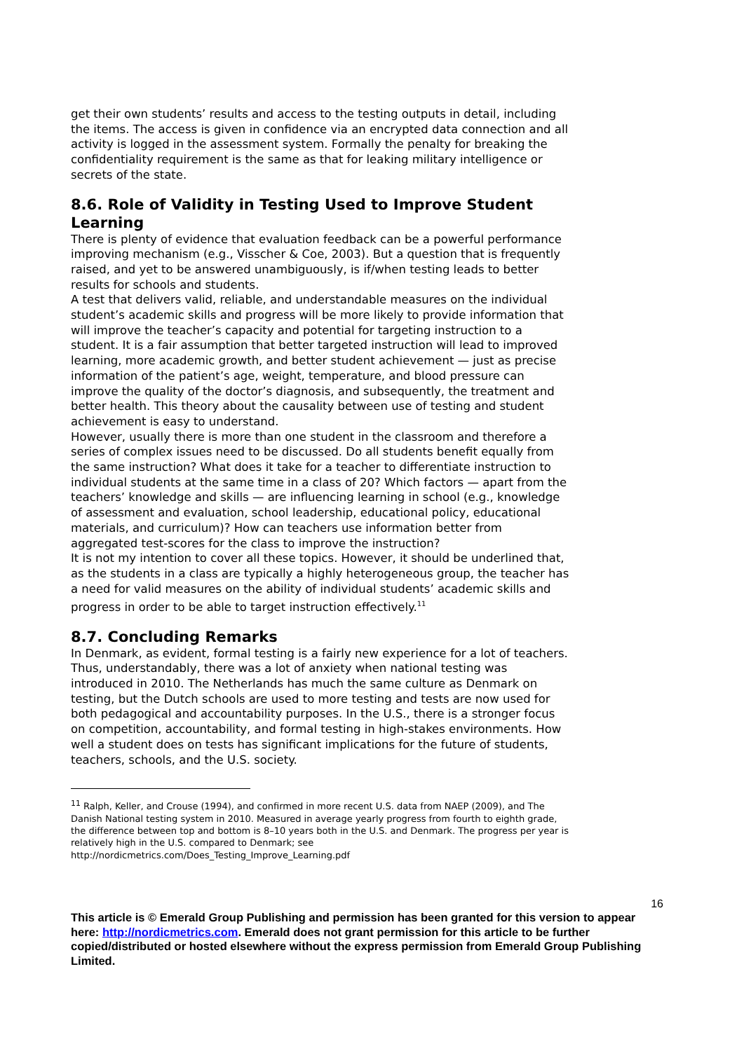get their own students’ results and access to the testing outputs in detail, including the items. The access is given in confidence via an encrypted data connection and all activity is logged in the assessment system. Formally the penalty for breaking the confidentiality requirement is the same as that for leaking military intelligence or secrets of the state.
8.6. Role of Validity in Testing Used to Improve Student Learning
There is plenty of evidence that evaluation feedback can be a powerful performance improving mechanism (e.g., Visscher & Coe, 2003). But a question that is frequently raised, and yet to be answered unambiguously, is if/when testing leads to better results for schools and students.
A test that delivers valid, reliable, and understandable measures on the individual student’s academic skills and progress will be more likely to provide information that will improve the teacher’s capacity and potential for targeting instruction to a student. It is a fair assumption that better targeted instruction will lead to improved learning, more academic growth, and better student achievement — just as precise information of the patient’s age, weight, temperature, and blood pressure can improve the quality of the doctor’s diagnosis, and subsequently, the treatment and better health. This theory about the causality between use of testing and student achievement is easy to understand.
However, usually there is more than one student in the classroom and therefore a series of complex issues need to be discussed. Do all students benefit equally from the same instruction? What does it take for a teacher to differentiate instruction to individual students at the same time in a class of 20? Which factors — apart from the teachers’ knowledge and skills — are influencing learning in school (e.g., knowledge of assessment and evaluation, school leadership, educational policy, educational materials, and curriculum)? How can teachers use information better from aggregated test-scores for the class to improve the instruction?
It is not my intention to cover all these topics. However, it should be underlined that, as the students in a class are typically a highly heterogeneous group, the teacher has a need for valid measures on the ability of individual students’ academic skills and progress in order to be able to target instruction effectively.<sup>11</sup>
8.7. Concluding Remarks
In Denmark, as evident, formal testing is a fairly new experience for a lot of teachers. Thus, understandably, there was a lot of anxiety when national testing was introduced in 2010. The Netherlands has much the same culture as Denmark on testing, but the Dutch schools are used to more testing and tests are now used for both pedagogical and accountability purposes. In the U.S., there is a stronger focus on competition, accountability, and formal testing in high-stakes environments. How well a student does on tests has significant implications for the future of students, teachers, schools, and the U.S. society.
<sup>11</sup> Ralph, Keller, and Crouse (1994), and confirmed in more recent U.S. data from NAEP (2009), and The Danish National testing system in 2010. Measured in average yearly progress from fourth to eighth grade, the difference between top and bottom is 8–10 years both in the U.S. and Denmark. The progress per year is relatively high in the U.S. compared to Denmark; see http://nordicmetrics.com/Does_Testing_Improve_Learning.pdf
16
This article is © Emerald Group Publishing and permission has been granted for this version to appear here: http://nordicmetrics.com. Emerald does not grant permission for this article to be further copied/distributed or hosted elsewhere without the express permission from Emerald Group Publishing Limited.